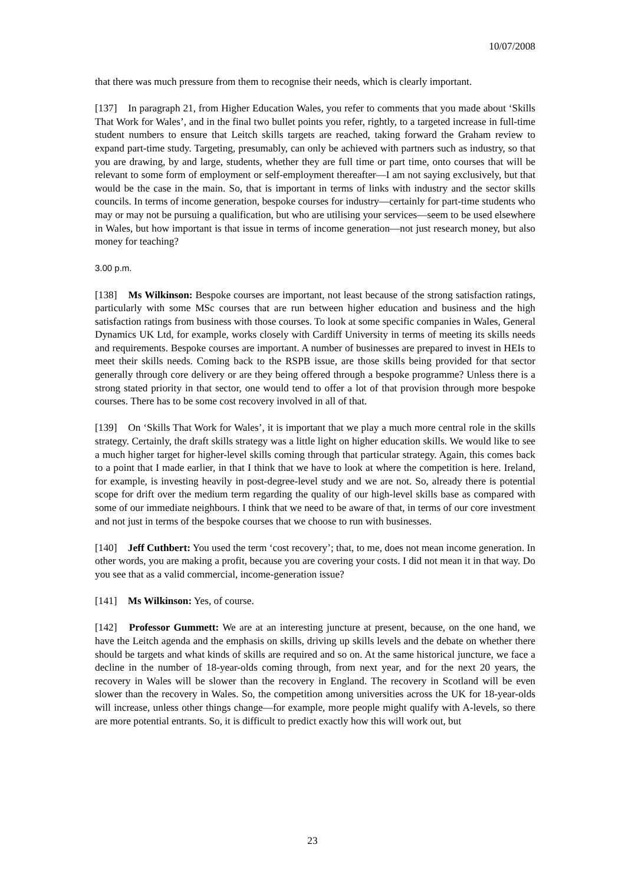10/07/2008
that there was much pressure from them to recognise their needs, which is clearly important.
[137] In paragraph 21, from Higher Education Wales, you refer to comments that you made about ‘Skills That Work for Wales’, and in the final two bullet points you refer, rightly, to a targeted increase in full-time student numbers to ensure that Leitch skills targets are reached, taking forward the Graham review to expand part-time study. Targeting, presumably, can only be achieved with partners such as industry, so that you are drawing, by and large, students, whether they are full time or part time, onto courses that will be relevant to some form of employment or self-employment thereafter—I am not saying exclusively, but that would be the case in the main. So, that is important in terms of links with industry and the sector skills councils. In terms of income generation, bespoke courses for industry—certainly for part-time students who may or may not be pursuing a qualification, but who are utilising your services—seem to be used elsewhere in Wales, but how important is that issue in terms of income generation—not just research money, but also money for teaching?
3.00 p.m.
[138] Ms Wilkinson: Bespoke courses are important, not least because of the strong satisfaction ratings, particularly with some MSc courses that are run between higher education and business and the high satisfaction ratings from business with those courses. To look at some specific companies in Wales, General Dynamics UK Ltd, for example, works closely with Cardiff University in terms of meeting its skills needs and requirements. Bespoke courses are important. A number of businesses are prepared to invest in HEIs to meet their skills needs. Coming back to the RSPB issue, are those skills being provided for that sector generally through core delivery or are they being offered through a bespoke programme? Unless there is a strong stated priority in that sector, one would tend to offer a lot of that provision through more bespoke courses. There has to be some cost recovery involved in all of that.
[139] On ‘Skills That Work for Wales’, it is important that we play a much more central role in the skills strategy. Certainly, the draft skills strategy was a little light on higher education skills. We would like to see a much higher target for higher-level skills coming through that particular strategy. Again, this comes back to a point that I made earlier, in that I think that we have to look at where the competition is here. Ireland, for example, is investing heavily in post-degree-level study and we are not. So, already there is potential scope for drift over the medium term regarding the quality of our high-level skills base as compared with some of our immediate neighbours. I think that we need to be aware of that, in terms of our core investment and not just in terms of the bespoke courses that we choose to run with businesses.
[140] Jeff Cuthbert: You used the term ‘cost recovery’; that, to me, does not mean income generation. In other words, you are making a profit, because you are covering your costs. I did not mean it in that way. Do you see that as a valid commercial, income-generation issue?
[141] Ms Wilkinson: Yes, of course.
[142] Professor Gummett: We are at an interesting juncture at present, because, on the one hand, we have the Leitch agenda and the emphasis on skills, driving up skills levels and the debate on whether there should be targets and what kinds of skills are required and so on. At the same historical juncture, we face a decline in the number of 18-year-olds coming through, from next year, and for the next 20 years, the recovery in Wales will be slower than the recovery in England. The recovery in Scotland will be even slower than the recovery in Wales. So, the competition among universities across the UK for 18-year-olds will increase, unless other things change—for example, more people might qualify with A-levels, so there are more potential entrants. So, it is difficult to predict exactly how this will work out, but
23